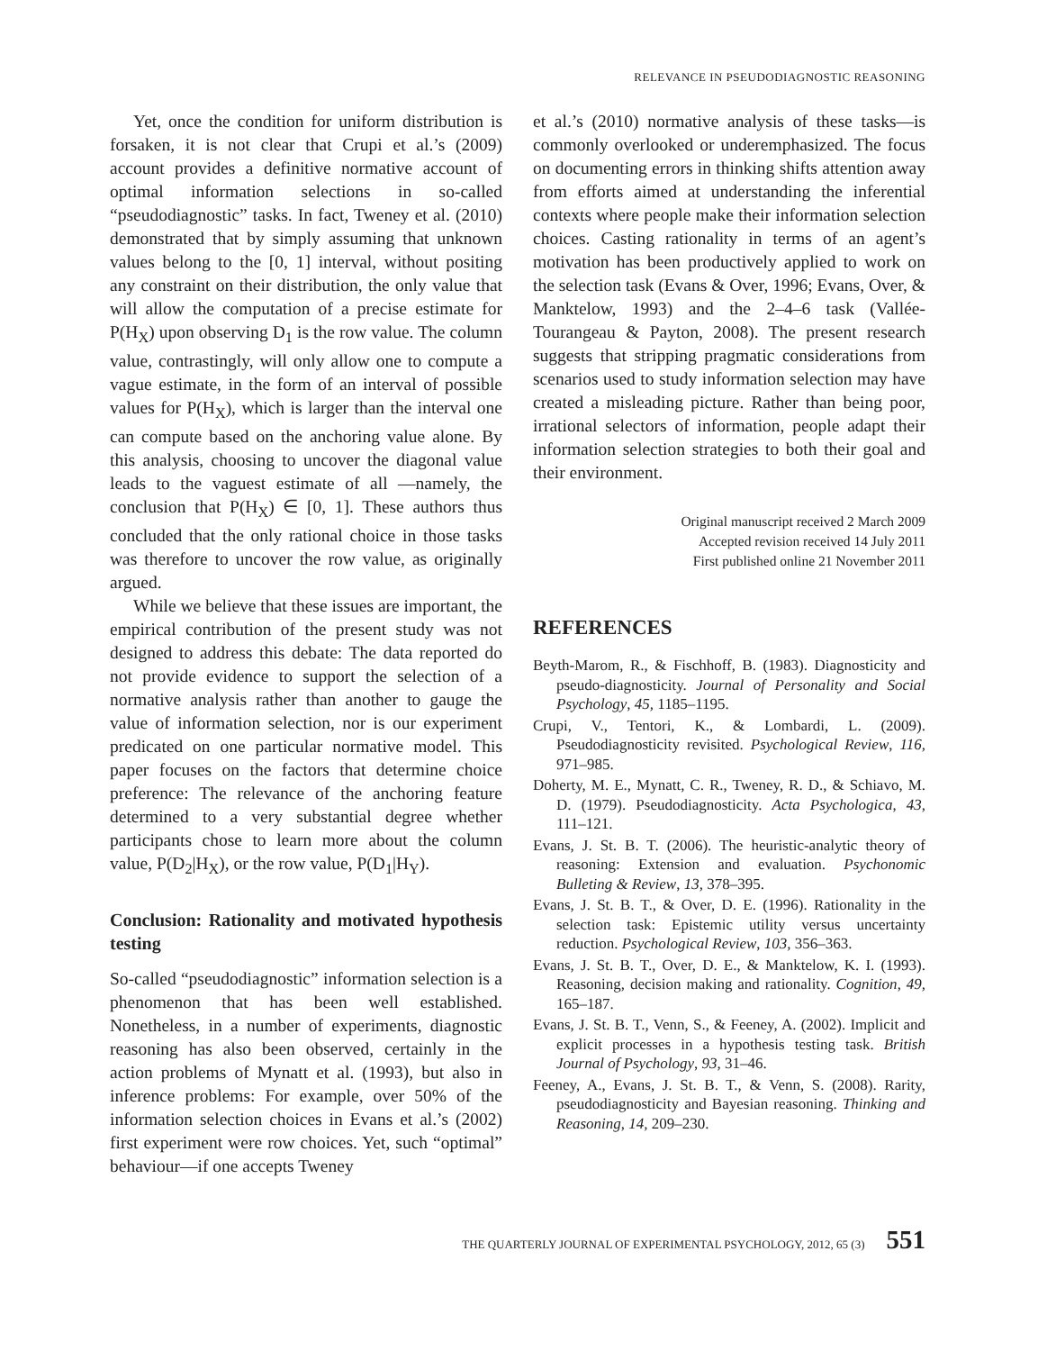RELEVANCE IN PSEUDODIAGNOSTIC REASONING
Yet, once the condition for uniform distribution is forsaken, it is not clear that Crupi et al.’s (2009) account provides a definitive normative account of optimal information selections in so-called “pseudodiagnostic” tasks. In fact, Tweney et al. (2010) demonstrated that by simply assuming that unknown values belong to the [0, 1] interval, without positing any constraint on their distribution, the only value that will allow the computation of a precise estimate for P(H<sub>X</sub>) upon observing D<sub>1</sub> is the row value. The column value, contrastingly, will only allow one to compute a vague estimate, in the form of an interval of possible values for P(H<sub>X</sub>), which is larger than the interval one can compute based on the anchoring value alone. By this analysis, choosing to uncover the diagonal value leads to the vaguest estimate of all —namely, the conclusion that P(H<sub>X</sub>) ∈ [0, 1]. These authors thus concluded that the only rational choice in those tasks was therefore to uncover the row value, as originally argued.
While we believe that these issues are important, the empirical contribution of the present study was not designed to address this debate: The data reported do not provide evidence to support the selection of a normative analysis rather than another to gauge the value of information selection, nor is our experiment predicated on one particular normative model. This paper focuses on the factors that determine choice preference: The relevance of the anchoring feature determined to a very substantial degree whether participants chose to learn more about the column value, P(D<sub>2</sub>|H<sub>X</sub>), or the row value, P(D<sub>1</sub>|H<sub>Y</sub>).
Conclusion: Rationality and motivated hypothesis testing
So-called “pseudodiagnostic” information selection is a phenomenon that has been well established. Nonetheless, in a number of experiments, diagnostic reasoning has also been observed, certainly in the action problems of Mynatt et al. (1993), but also in inference problems: For example, over 50% of the information selection choices in Evans et al.’s (2002) first experiment were row choices. Yet, such “optimal” behaviour—if one accepts Tweney
et al.’s (2010) normative analysis of these tasks—is commonly overlooked or underemphasized. The focus on documenting errors in thinking shifts attention away from efforts aimed at understanding the inferential contexts where people make their information selection choices. Casting rationality in terms of an agent’s motivation has been productively applied to work on the selection task (Evans & Over, 1996; Evans, Over, & Manktelow, 1993) and the 2–4–6 task (Vallée-Tourangeau & Payton, 2008). The present research suggests that stripping pragmatic considerations from scenarios used to study information selection may have created a misleading picture. Rather than being poor, irrational selectors of information, people adapt their information selection strategies to both their goal and their environment.
Original manuscript received 2 March 2009
Accepted revision received 14 July 2011
First published online 21 November 2011
REFERENCES
Beyth-Marom, R., & Fischhoff, B. (1983). Diagnosticity and pseudo-diagnosticity. Journal of Personality and Social Psychology, 45, 1185–1195.
Crupi, V., Tentori, K., & Lombardi, L. (2009). Pseudodiagnosticity revisited. Psychological Review, 116, 971–985.
Doherty, M. E., Mynatt, C. R., Tweney, R. D., & Schiavo, M. D. (1979). Pseudodiagnosticity. Acta Psychologica, 43, 111–121.
Evans, J. St. B. T. (2006). The heuristic-analytic theory of reasoning: Extension and evaluation. Psychonomic Bulleting & Review, 13, 378–395.
Evans, J. St. B. T., & Over, D. E. (1996). Rationality in the selection task: Epistemic utility versus uncertainty reduction. Psychological Review, 103, 356–363.
Evans, J. St. B. T., Over, D. E., & Manktelow, K. I. (1993). Reasoning, decision making and rationality. Cognition, 49, 165–187.
Evans, J. St. B. T., Venn, S., & Feeney, A. (2002). Implicit and explicit processes in a hypothesis testing task. British Journal of Psychology, 93, 31–46.
Feeney, A., Evans, J. St. B. T., & Venn, S. (2008). Rarity, pseudodiagnosticity and Bayesian reasoning. Thinking and Reasoning, 14, 209–230.
THE QUARTERLY JOURNAL OF EXPERIMENTAL PSYCHOLOGY, 2012, 65 (3) 551